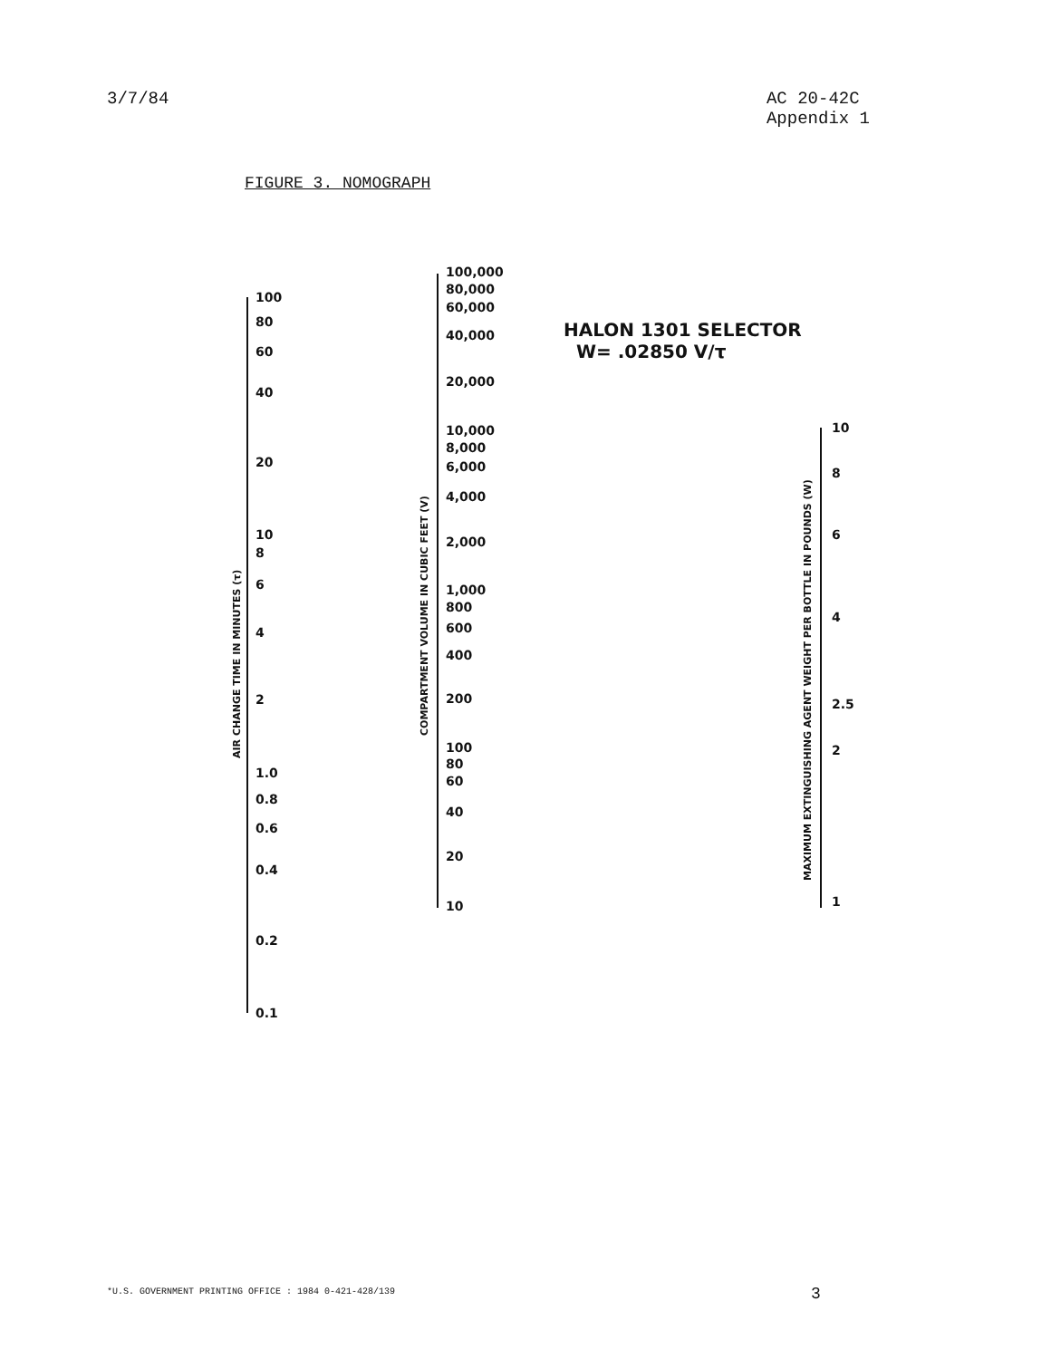3/7/84 AC 20-42C
Appendix 1
FIGURE 3. NOMOGRAPH
HALON 1301 SELECTOR
W= .02850 V/τ
AIR CHANGE TIME IN MINUTES (τ)
100
80
60
40
20
10
8
6
4
2
1.0
0.8
0.6
0.4
0.2
0.1
COMPARTMENT VOLUME IN CUBIC FEET (V)
100,000
80,000
60,000
40,000
20,000
10,000
8,000
6,000
4,000
2,000
1,000
800
600
400
200
100
80
60
40
20
10
MAXIMUM EXTINGUISHING AGENT WEIGHT PER BOTTLE IN POUNDS (W)
10
8
6
4
2.5
2
1
*U.S. GOVERNMENT PRINTING OFFICE : 1984 0-421-428/139
3